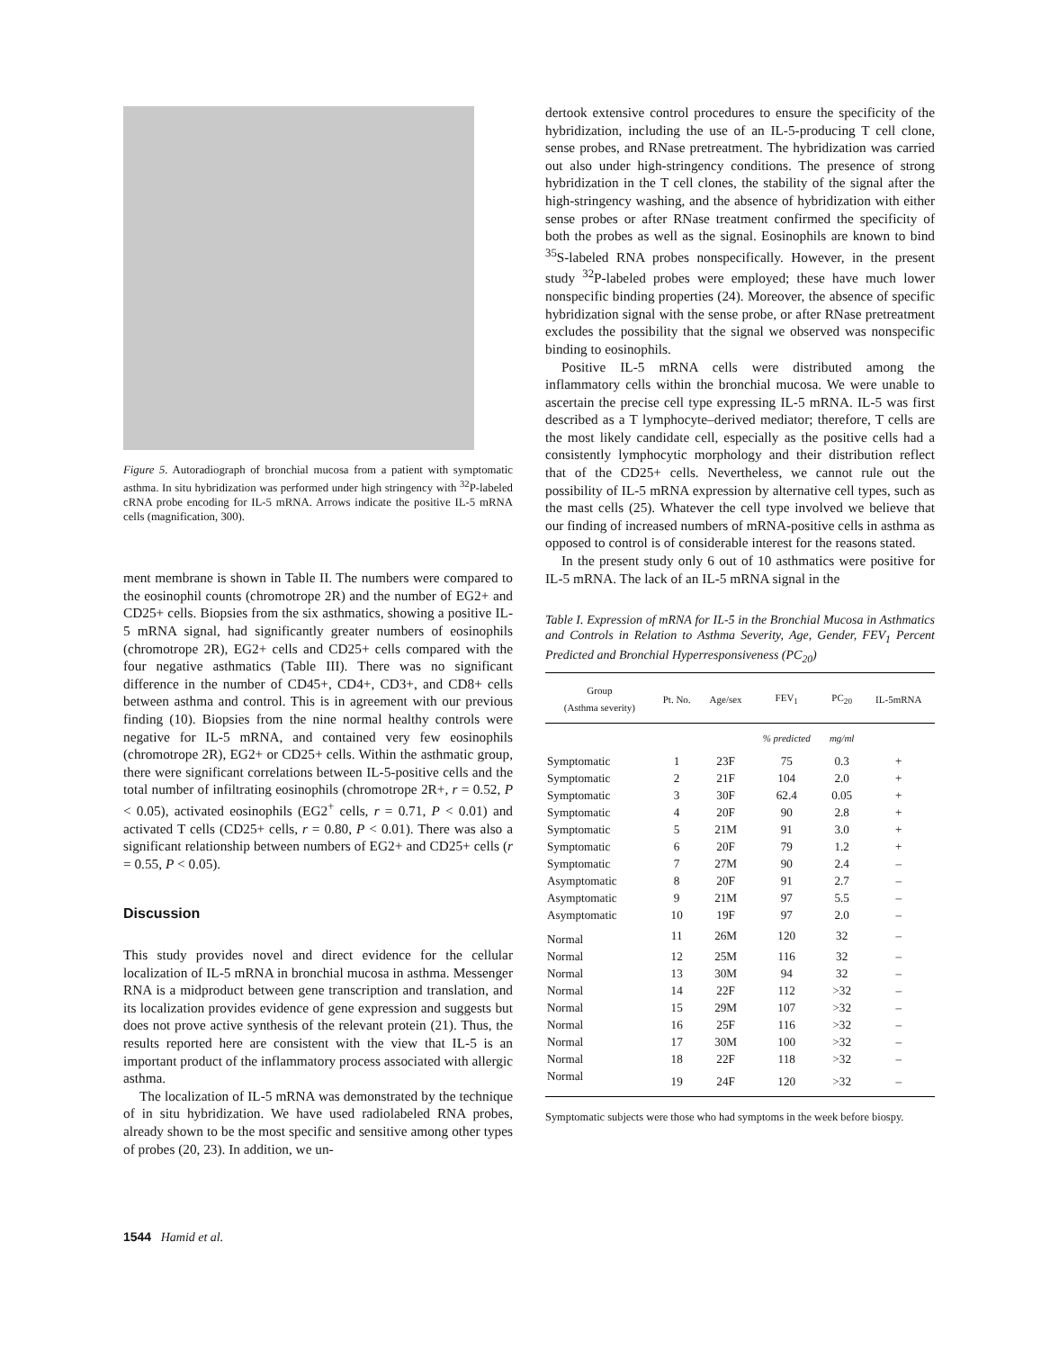Figure 5. Autoradiograph of bronchial mucosa from a patient with symptomatic asthma. In situ hybridization was performed under high stringency with <sup>32</sup>P-labeled cRNA probe encoding for IL-5 mRNA. Arrows indicate the positive IL-5 mRNA cells (magnification, 300).
ment membrane is shown in Table II. The numbers were compared to the eosinophil counts (chromotrope 2R) and the number of EG2+ and CD25+ cells. Biopsies from the six asthmatics, showing a positive IL-5 mRNA signal, had significantly greater numbers of eosinophils (chromotrope 2R), EG2+ cells and CD25+ cells compared with the four negative asthmatics (Table III). There was no significant difference in the number of CD45+, CD4+, CD3+, and CD8+ cells between asthma and control. This is in agreement with our previous finding (10). Biopsies from the nine normal healthy controls were negative for IL-5 mRNA, and contained very few eosinophils (chromotrope 2R), EG2+ or CD25+ cells. Within the asthmatic group, there were significant correlations between IL-5-positive cells and the total number of infiltrating eosinophils (chromotrope 2R+, r = 0.52, P < 0.05), activated eosinophils (EG2<sup>+</sup> cells, r = 0.71, P < 0.01) and activated T cells (CD25+ cells, r = 0.80, P < 0.01). There was also a significant relationship between numbers of EG2+ and CD25+ cells (r = 0.55, P < 0.05).
Discussion
This study provides novel and direct evidence for the cellular localization of IL-5 mRNA in bronchial mucosa in asthma. Messenger RNA is a midproduct between gene transcription and translation, and its localization provides evidence of gene expression and suggests but does not prove active synthesis of the relevant protein (21). Thus, the results reported here are consistent with the view that IL-5 is an important product of the inflammatory process associated with allergic asthma.
The localization of IL-5 mRNA was demonstrated by the technique of in situ hybridization. We have used radiolabeled RNA probes, already shown to be the most specific and sensitive among other types of probes (20, 23). In addition, we un-
dertook extensive control procedures to ensure the specificity of the hybridization, including the use of an IL-5-producing T cell clone, sense probes, and RNase pretreatment. The hybridization was carried out also under high-stringency conditions. The presence of strong hybridization in the T cell clones, the stability of the signal after the high-stringency washing, and the absence of hybridization with either sense probes or after RNase treatment confirmed the specificity of both the probes as well as the signal. Eosinophils are known to bind <sup>35</sup>S-labeled RNA probes nonspecifically. However, in the present study <sup>32</sup>P-labeled probes were employed; these have much lower nonspecific binding properties (24). Moreover, the absence of specific hybridization signal with the sense probe, or after RNase pretreatment excludes the possibility that the signal we observed was nonspecific binding to eosinophils.
Positive IL-5 mRNA cells were distributed among the inflammatory cells within the bronchial mucosa. We were unable to ascertain the precise cell type expressing IL-5 mRNA. IL-5 was first described as a T lymphocyte–derived mediator; therefore, T cells are the most likely candidate cell, especially as the positive cells had a consistently lymphocytic morphology and their distribution reflect that of the CD25+ cells. Nevertheless, we cannot rule out the possibility of IL-5 mRNA expression by alternative cell types, such as the mast cells (25). Whatever the cell type involved we believe that our finding of increased numbers of mRNA-positive cells in asthma as opposed to control is of considerable interest for the reasons stated.
In the present study only 6 out of 10 asthmatics were positive for IL-5 mRNA. The lack of an IL-5 mRNA signal in the
Table I. Expression of mRNA for IL-5 in the Bronchial Mucosa in Asthmatics and Controls in Relation to Asthma Severity, Age, Gender, FEV<sub>1</sub> Percent Predicted and Bronchial Hyperresponsiveness (PC<sub>20</sub>)
| Group (Asthma severity) | Pt. No. | Age/sex | FEV<sub>1</sub> | PC<sub>20</sub> | IL-5mRNA |
| --- | --- | --- | --- | --- | --- |
| | | | % predicted | mg/ml | |
| Symptomatic | 1 | 23F | 75 | 0.3 | + |
| Symptomatic | 2 | 21F | 104 | 2.0 | + |
| Symptomatic | 3 | 30F | 62.4 | 0.05 | + |
| Symptomatic | 4 | 20F | 90 | 2.8 | + |
| Symptomatic | 5 | 21M | 91 | 3.0 | + |
| Symptomatic | 6 | 20F | 79 | 1.2 | + |
| Symptomatic | 7 | 27M | 90 | 2.4 | – |
| Asymptomatic | 8 | 20F | 91 | 2.7 | – |
| Asymptomatic | 9 | 21M | 97 | 5.5 | – |
| Asymptomatic | 10 | 19F | 97 | 2.0 | – |
| Normal | 11 | 26M | 120 | 32 | – |
| Normal | 12 | 25M | 116 | 32 | – |
| Normal | 13 | 30M | 94 | 32 | – |
| Normal | 14 | 22F | 112 | >32 | – |
| Normal | 15 | 29M | 107 | >32 | – |
| Normal | 16 | 25F | 116 | >32 | – |
| Normal | 17 | 30M | 100 | >32 | – |
| Normal | 18 | 22F | 118 | >32 | – |
| Normal | 19 | 24F | 120 | >32 | – |
Symptomatic subjects were those who had symptoms in the week before biospy.
1544 Hamid et al.